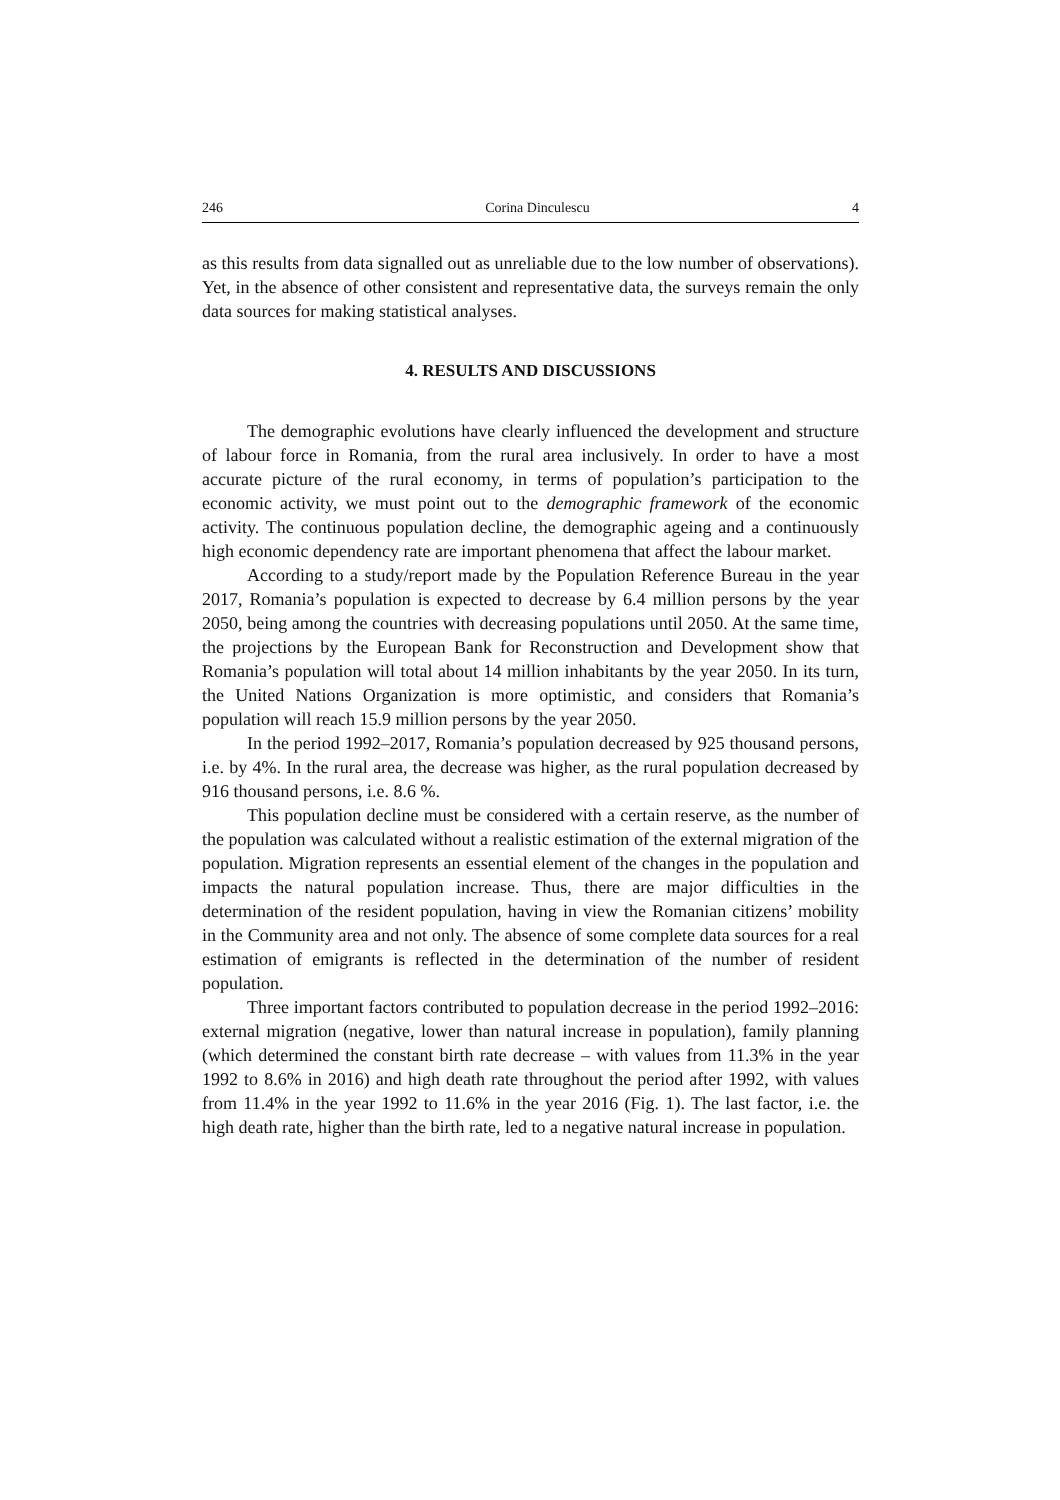246 Corina Dinculescu 4
as this results from data signalled out as unreliable due to the low number of observations). Yet, in the absence of other consistent and representative data, the surveys remain the only data sources for making statistical analyses.
4. RESULTS AND DISCUSSIONS
The demographic evolutions have clearly influenced the development and structure of labour force in Romania, from the rural area inclusively. In order to have a most accurate picture of the rural economy, in terms of population’s participation to the economic activity, we must point out to the demographic framework of the economic activity. The continuous population decline, the demographic ageing and a continuously high economic dependency rate are important phenomena that affect the labour market.
According to a study/report made by the Population Reference Bureau in the year 2017, Romania’s population is expected to decrease by 6.4 million persons by the year 2050, being among the countries with decreasing populations until 2050. At the same time, the projections by the European Bank for Reconstruction and Development show that Romania’s population will total about 14 million inhabitants by the year 2050. In its turn, the United Nations Organization is more optimistic, and considers that Romania’s population will reach 15.9 million persons by the year 2050.
In the period 1992–2017, Romania’s population decreased by 925 thousand persons, i.e. by 4%. In the rural area, the decrease was higher, as the rural population decreased by 916 thousand persons, i.e. 8.6 %.
This population decline must be considered with a certain reserve, as the number of the population was calculated without a realistic estimation of the external migration of the population. Migration represents an essential element of the changes in the population and impacts the natural population increase. Thus, there are major difficulties in the determination of the resident population, having in view the Romanian citizens’ mobility in the Community area and not only. The absence of some complete data sources for a real estimation of emigrants is reflected in the determination of the number of resident population.
Three important factors contributed to population decrease in the period 1992–2016: external migration (negative, lower than natural increase in population), family planning (which determined the constant birth rate decrease – with values from 11.3% in the year 1992 to 8.6% in 2016) and high death rate throughout the period after 1992, with values from 11.4% in the year 1992 to 11.6% in the year 2016 (Fig. 1). The last factor, i.e. the high death rate, higher than the birth rate, led to a negative natural increase in population.